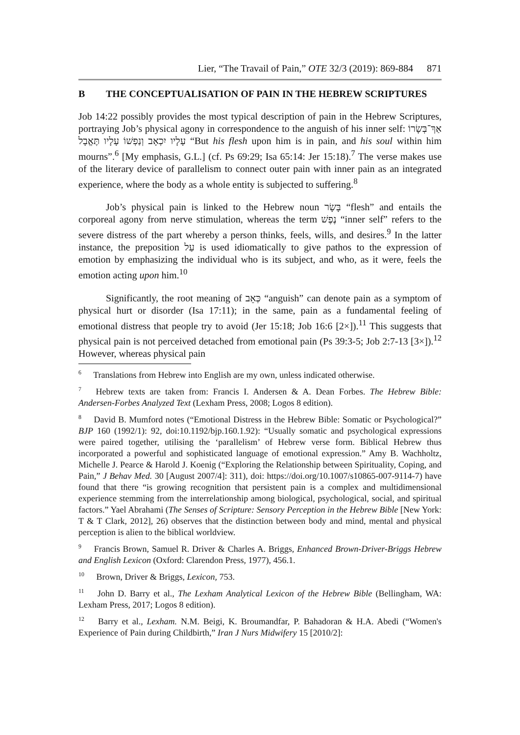Lier, “The Travail of Pain,” OTE 32/3 (2019): 869-884 871
B THE CONCEPTUALISATION OF PAIN IN THE HEBREW SCRIPTURES
Job 14:22 possibly provides the most typical description of pain in the Hebrew Scriptures, portraying Job’s physical agony in correspondence to the anguish of his inner self: אַךְ־בְּשָׂרוֹ עָלָיו יִכְאָב וְנַפְשׁוֹ עָלָיו תֶּאֱבָל “But his flesh upon him is in pain, and his soul within him mourns”.<sup>6</sup> [My emphasis, G.L.] (cf. Ps 69:29; Isa 65:14: Jer 15:18).<sup>7</sup> The verse makes use of the literary device of parallelism to connect outer pain with inner pain as an integrated experience, where the body as a whole entity is subjected to suffering.<sup>8</sup>
Job’s physical pain is linked to the Hebrew noun בָּשָׂר “flesh” and entails the corporeal agony from nerve stimulation, whereas the term נֶפֶשׁ “inner self” refers to the severe distress of the part whereby a person thinks, feels, wills, and desires.<sup>9</sup> In the latter instance, the preposition עַל is used idiomatically to give pathos to the expression of emotion by emphasizing the individual who is its subject, and who, as it were, feels the emotion acting upon him.<sup>10</sup>
Significantly, the root meaning of כְּאֵב “anguish” can denote pain as a symptom of physical hurt or disorder (Isa 17:11); in the same, pain as a fundamental feeling of emotional distress that people try to avoid (Jer 15:18; Job 16:6 [2×]).<sup>11</sup> This suggests that physical pain is not perceived detached from emotional pain (Ps 39:3-5; Job 2:7-13 [3×]).<sup>12</sup> However, whereas physical pain
<sup>6</sup> Translations from Hebrew into English are my own, unless indicated otherwise.
<sup>7</sup> Hebrew texts are taken from: Francis I. Andersen & A. Dean Forbes. The Hebrew Bible: Andersen-Forbes Analyzed Text (Lexham Press, 2008; Logos 8 edition).
<sup>8</sup> David B. Mumford notes (“Emotional Distress in the Hebrew Bible: Somatic or Psychological?” BJP 160 (1992/1): 92, doi:10.1192/bjp.160.1.92): “Usually somatic and psychological expressions were paired together, utilising the ‘parallelism’ of Hebrew verse form. Biblical Hebrew thus incorporated a powerful and sophisticated language of emotional expression.” Amy B. Wachholtz, Michelle J. Pearce & Harold J. Koenig (“Exploring the Relationship between Spirituality, Coping, and Pain,” J Behav Med. 30 [August 2007/4]: 311), doi: https://doi.org/10.1007/s10865-007-9114-7) have found that there “is growing recognition that persistent pain is a complex and multidimensional experience stemming from the interrelationship among biological, psychological, social, and spiritual factors.” Yael Abrahami (The Senses of Scripture: Sensory Perception in the Hebrew Bible [New York: T & T Clark, 2012], 26) observes that the distinction between body and mind, mental and physical perception is alien to the biblical worldview.
<sup>9</sup> Francis Brown, Samuel R. Driver & Charles A. Briggs, Enhanced Brown-Driver-Briggs Hebrew and English Lexicon (Oxford: Clarendon Press, 1977), 456.1.
<sup>10</sup> Brown, Driver & Briggs, Lexicon, 753.
<sup>11</sup> John D. Barry et al., The Lexham Analytical Lexicon of the Hebrew Bible (Bellingham, WA: Lexham Press, 2017; Logos 8 edition).
<sup>12</sup> Barry et al., Lexham. N.M. Beigi, K. Broumandfar, P. Bahadoran & H.A. Abedi (“Women's Experience of Pain during Childbirth,” Iran J Nurs Midwifery 15 [2010/2]: